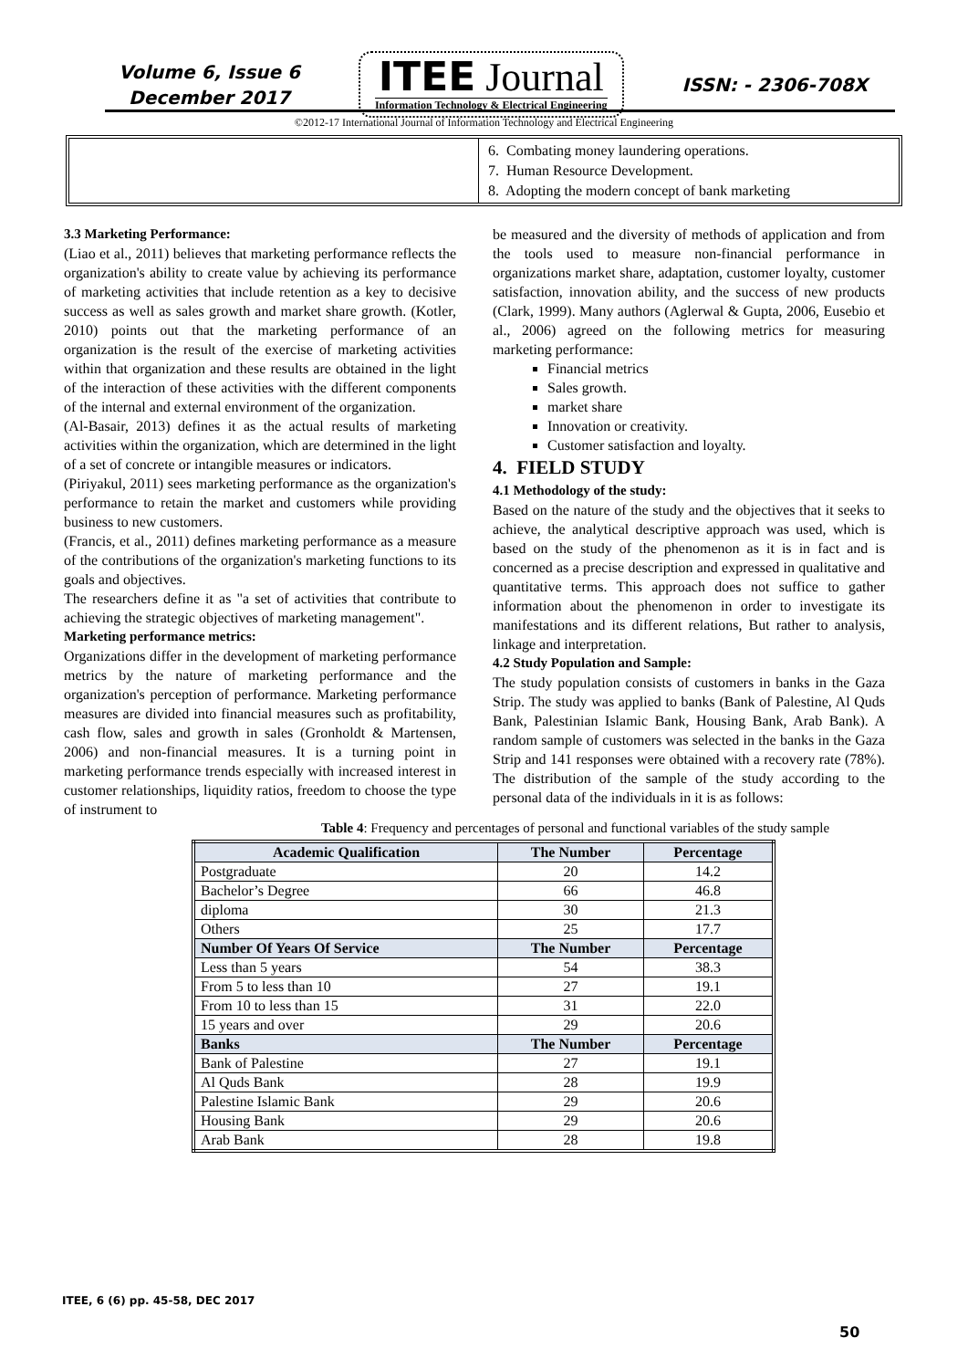Volume 6, Issue 6
December 2017
ITEE Journal
Information Technology & Electrical Engineering
ISSN: - 2306-708X
©2012-17 International Journal of Information Technology and Electrical Engineering
6. Combating money laundering operations.
7. Human Resource Development.
8. Adopting the modern concept of bank marketing
3.3 Marketing Performance:
(Liao et al., 2011) believes that marketing performance reflects the organization's ability to create value by achieving its performance of marketing activities that include retention as a key to decisive success as well as sales growth and market share growth. (Kotler, 2010) points out that the marketing performance of an organization is the result of the exercise of marketing activities within that organization and these results are obtained in the light of the interaction of these activities with the different components of the internal and external environment of the organization.
(Al-Basair, 2013) defines it as the actual results of marketing activities within the organization, which are determined in the light of a set of concrete or intangible measures or indicators.
(Piriyakul, 2011) sees marketing performance as the organization's performance to retain the market and customers while providing business to new customers.
(Francis, et al., 2011) defines marketing performance as a measure of the contributions of the organization's marketing functions to its goals and objectives.
The researchers define it as "a set of activities that contribute to achieving the strategic objectives of marketing management".
Marketing performance metrics:
Organizations differ in the development of marketing performance metrics by the nature of marketing performance and the organization's perception of performance. Marketing performance measures are divided into financial measures such as profitability, cash flow, sales and growth in sales (Gronholdt & Martensen, 2006) and non-financial measures. It is a turning point in marketing performance trends especially with increased interest in customer relationships, liquidity ratios, freedom to choose the type of instrument to
be measured and the diversity of methods of application and from the tools used to measure non-financial performance in organizations market share, adaptation, customer loyalty, customer satisfaction, innovation ability, and the success of new products (Clark, 1999). Many authors (Aglerwal & Gupta, 2006, Eusebio et al., 2006) agreed on the following metrics for measuring marketing performance:
Financial metrics
Sales growth.
market share
Innovation or creativity.
Customer satisfaction and loyalty.
4. FIELD STUDY
4.1 Methodology of the study:
Based on the nature of the study and the objectives that it seeks to achieve, the analytical descriptive approach was used, which is based on the study of the phenomenon as it is in fact and is concerned as a precise description and expressed in qualitative and quantitative terms. This approach does not suffice to gather information about the phenomenon in order to investigate its manifestations and its different relations, But rather to analysis, linkage and interpretation.
4.2 Study Population and Sample:
The study population consists of customers in banks in the Gaza Strip. The study was applied to banks (Bank of Palestine, Al Quds Bank, Palestinian Islamic Bank, Housing Bank, Arab Bank). A random sample of customers was selected in the banks in the Gaza Strip and 141 responses were obtained with a recovery rate (78%). The distribution of the sample of the study according to the personal data of the individuals in it is as follows:
Table 4: Frequency and percentages of personal and functional variables of the study sample
| Academic Qualification | The Number | Percentage |
| --- | --- | --- |
| Postgraduate | 20 | 14.2 |
| Bachelor’s Degree | 66 | 46.8 |
| diploma | 30 | 21.3 |
| Others | 25 | 17.7 |
| Number Of Years Of Service | The Number | Percentage |
| Less than 5 years | 54 | 38.3 |
| From 5 to less than 10 | 27 | 19.1 |
| From 10 to less than 15 | 31 | 22.0 |
| 15 years and over | 29 | 20.6 |
| Banks | The Number | Percentage |
| Bank of Palestine | 27 | 19.1 |
| Al Quds Bank | 28 | 19.9 |
| Palestine Islamic Bank | 29 | 20.6 |
| Housing Bank | 29 | 20.6 |
| Arab Bank | 28 | 19.8 |
ITEE, 6 (6) pp. 45-58, DEC 2017
50